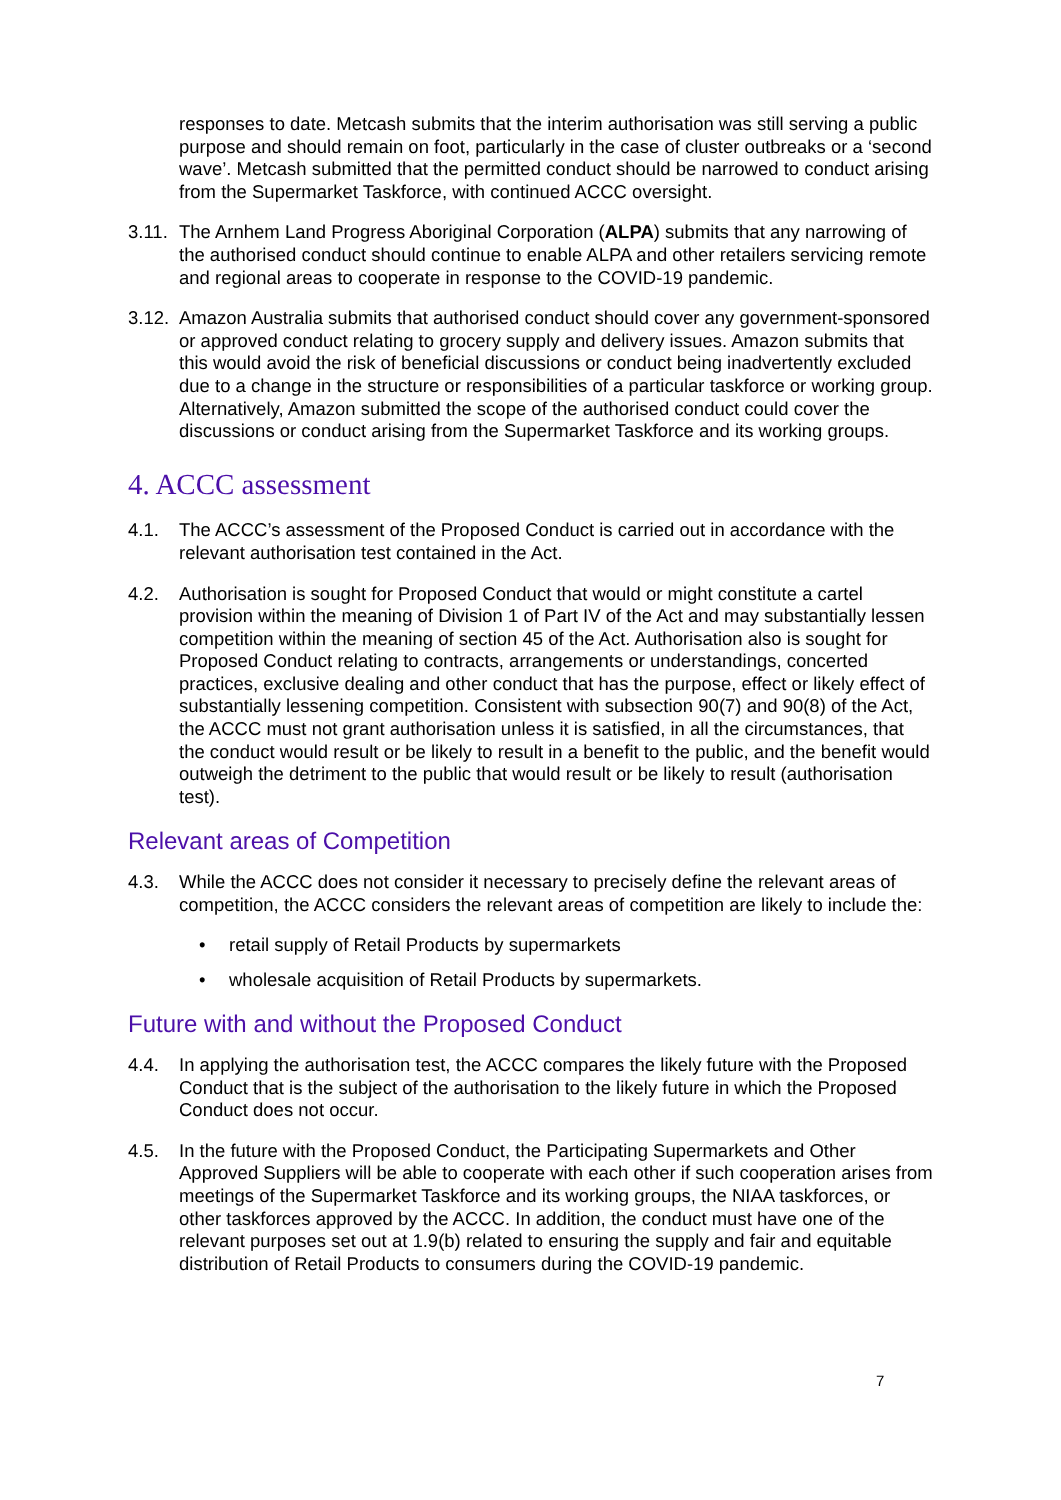responses to date. Metcash submits that the interim authorisation was still serving a public purpose and should remain on foot, particularly in the case of cluster outbreaks or a ‘second wave’. Metcash submitted that the permitted conduct should be narrowed to conduct arising from the Supermarket Taskforce, with continued ACCC oversight.
3.11.
The Arnhem Land Progress Aboriginal Corporation (ALPA) submits that any narrowing of the authorised conduct should continue to enable ALPA and other retailers servicing remote and regional areas to cooperate in response to the COVID-19 pandemic.
3.12.
Amazon Australia submits that authorised conduct should cover any government-sponsored or approved conduct relating to grocery supply and delivery issues. Amazon submits that this would avoid the risk of beneficial discussions or conduct being inadvertently excluded due to a change in the structure or responsibilities of a particular taskforce or working group. Alternatively, Amazon submitted the scope of the authorised conduct could cover the discussions or conduct arising from the Supermarket Taskforce and its working groups.
4. ACCC assessment
4.1. The ACCC’s assessment of the Proposed Conduct is carried out in accordance with the relevant authorisation test contained in the Act.
4.2. Authorisation is sought for Proposed Conduct that would or might constitute a cartel provision within the meaning of Division 1 of Part IV of the Act and may substantially lessen competition within the meaning of section 45 of the Act. Authorisation also is sought for Proposed Conduct relating to contracts, arrangements or understandings, concerted practices, exclusive dealing and other conduct that has the purpose, effect or likely effect of substantially lessening competition. Consistent with subsection 90(7) and 90(8) of the Act, the ACCC must not grant authorisation unless it is satisfied, in all the circumstances, that the conduct would result or be likely to result in a benefit to the public, and the benefit would outweigh the detriment to the public that would result or be likely to result (authorisation test).
Relevant areas of Competition
4.3. While the ACCC does not consider it necessary to precisely define the relevant areas of competition, the ACCC considers the relevant areas of competition are likely to include the:
• retail supply of Retail Products by supermarkets
• wholesale acquisition of Retail Products by supermarkets.
Future with and without the Proposed Conduct
4.4. In applying the authorisation test, the ACCC compares the likely future with the Proposed Conduct that is the subject of the authorisation to the likely future in which the Proposed Conduct does not occur.
4.5. In the future with the Proposed Conduct, the Participating Supermarkets and Other Approved Suppliers will be able to cooperate with each other if such cooperation arises from meetings of the Supermarket Taskforce and its working groups, the NIAA taskforces, or other taskforces approved by the ACCC. In addition, the conduct must have one of the relevant purposes set out at 1.9(b) related to ensuring the supply and fair and equitable distribution of Retail Products to consumers during the COVID-19 pandemic.
7